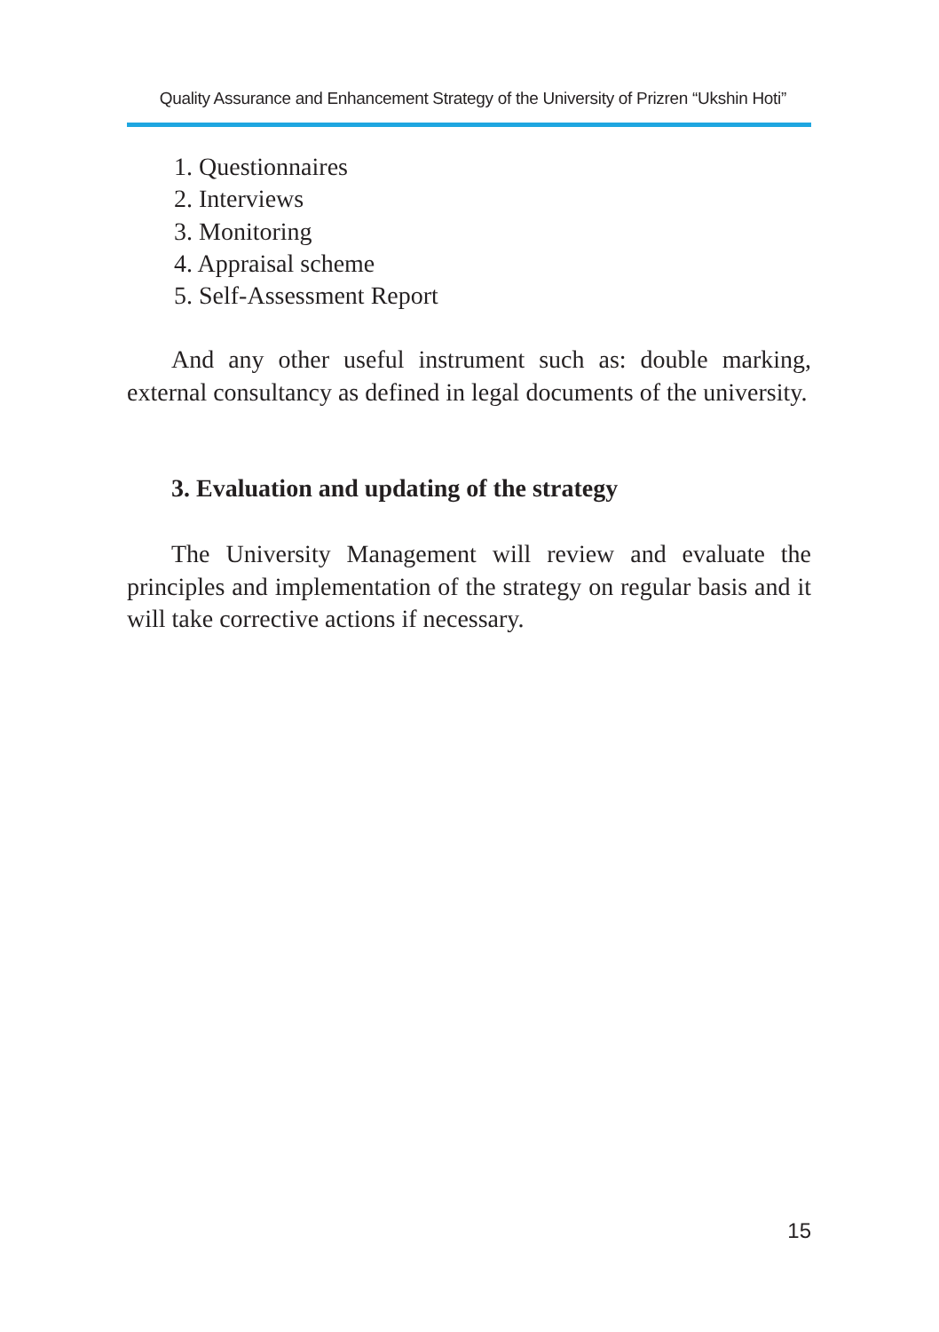Quality Assurance and Enhancement Strategy of the University of Prizren “Ukshin Hoti”
1. Questionnaires
2. Interviews
3. Monitoring
4. Appraisal scheme
5. Self-Assessment Report
And any other useful instrument such as: double marking, external consultancy as defined in legal documents of the university.
3. Evaluation and updating of the strategy
The University Management will review and evaluate the principles and implementation of the strategy on regular basis and it will take corrective actions if necessary.
15